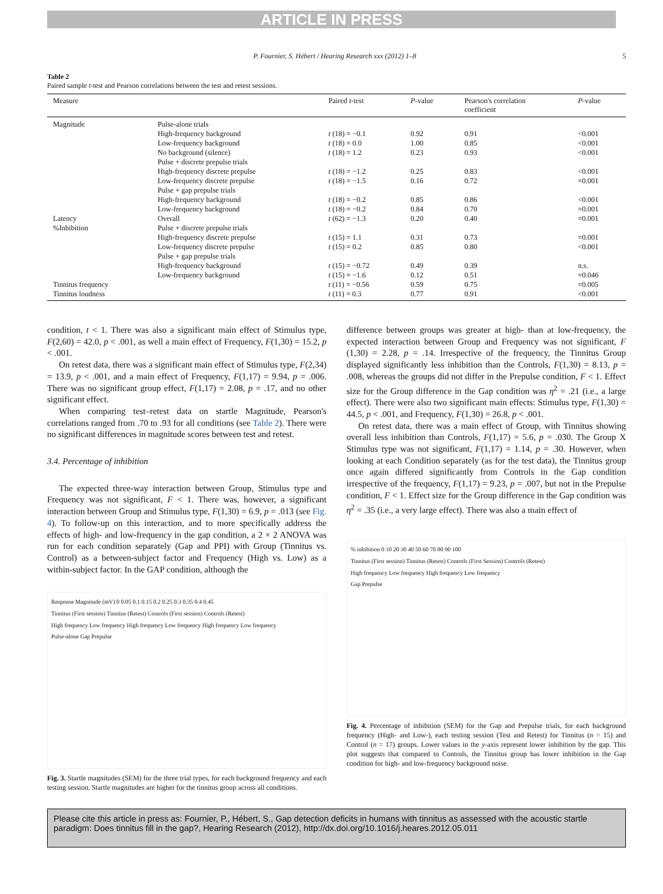ARTICLE IN PRESS
P. Fournier, S. Hébert / Hearing Research xxx (2012) 1–8 5
Table 2
Paired sample t-test and Pearson correlations between the test and retest sessions.
| Measure | | Paired t -test | P -value | Pearson's correlation coefficient | P -value |
| --- | --- | --- | --- | --- | --- |
| Magnitude | Pulse-alone trials | | | | |
| | High-frequency background | t (18) = −0.1 | 0.92 | 0.91 | <0.001 |
| | Low-frequency background | t (18) = 0.0 | 1.00 | 0.85 | <0.001 |
| | No background (silence) | t (18) = 1.2 | 0.23 | 0.93 | <0.001 |
| | Pulse + discrete prepulse trials | | | | |
| | High-frequency discrete prepulse | t (18) = −1.2 | 0.25 | 0.83 | <0.001 |
| | Low-frequency discrete prepulse | t (18) = −1.5 | 0.16 | 0.72 | =0.001 |
| | Pulse + gap prepulse trials | | | | |
| | High-frequency background | t (18) = −0.2 | 0.85 | 0.86 | <0.001 |
| | Low-frequency background | t (18) = −0.2 | 0.84 | 0.70 | =0.001 |
| Latency | Overall | t (62) = −1.3 | 0.20 | 0.40 | =0.001 |
| %Inhibition | Pulse + discrete prepulse trials | | | | |
| | High-frequency discrete prepulse | t (15) = 1.1 | 0.31 | 0.73 | =0.001 |
| | Low-frequency discrete prepulse | t (15) = 0.2 | 0.85 | 0.80 | <0.001 |
| | Pulse + gap prepulse trials | | | | |
| | High-frequency background | t (15) = −0.72 | 0.49 | 0.39 | n.s. |
| | Low-frequency background | t (15) = −1.6 | 0.12 | 0.51 | =0.046 |
| Tinnitus frequency | | t (11) = −0.56 | 0.59 | 0.75 | =0.005 |
| Tinnitus loudness | | t (11) = 0.3 | 0.77 | 0.91 | <0.001 |
condition, t < 1. There was also a significant main effect of Stimulus type, F(2,60) = 42.0, p < .001, as well a main effect of Frequency, F(1,30) = 15.2, p < .001.
On retest data, there was a significant main effect of Stimulus type, F(2,34) = 13.9, p < .001, and a main effect of Frequency, F(1,17) = 9.94, p = .006. There was no significant group effect, F(1,17) = 2.08, p = .17, and no other significant effect.
When comparing test–retest data on startle Magnitude, Pearson's correlations ranged from .70 to .93 for all conditions (see Table 2). There were no significant differences in magnitude scores between test and retest.
3.4. Percentage of inhibition
The expected three-way interaction between Group, Stimulus type and Frequency was not significant, F < 1. There was, however, a significant interaction between Group and Stimulus type, F(1,30) = 6.9, p = .013 (see Fig. 4). To follow-up on this interaction, and to more specifically address the effects of high- and low-frequency in the gap condition, a 2 × 2 ANOVA was run for each condition separately (Gap and PPI) with Group (Tinnitus vs. Control) as a between-subject factor and Frequency (High vs. Low) as a within-subject factor. In the GAP condition, although the
Response Magnitude (mV) 0 0.05 0.1 0.15 0.2 0.25 0.3 0.35 0.4 0.45
Tinnitus (First session) Tinnitus (Retest) Controls (First session) Controls (Retest)
High frequency Low frequency High frequency Low frequency High frequency Low frequency
Pulse-alone Gap Prepulse
Fig. 3. Startle magnitudes (SEM) for the three trial types, for each background frequency and each testing session. Startle magnitudes are higher for the tinnitus group across all conditions.
difference between groups was greater at high- than at low-frequency, the expected interaction between Group and Frequency was not significant, F (1,30) = 2.28, p = .14. Irrespective of the frequency, the Tinnitus Group displayed significantly less inhibition than the Controls, F(1,30) = 8.13, p = .008, whereas the groups did not differ in the Prepulse condition, F < 1. Effect size for the Group difference in the Gap condition was η<sup>2</sup> = .21 (i.e., a large effect). There were also two significant main effects: Stimulus type, F(1,30) = 44.5, p < .001, and Frequency, F(1,30) = 26.8, p < .001.
On retest data, there was a main effect of Group, with Tinnitus showing overall less inhibition than Controls, F(1,17) = 5.6, p = .030. The Group X Stimulus type was not significant, F(1,17) = 1.14, p = .30. However, when looking at each Condition separately (as for the test data), the Tinnitus group once again differed significantly from Controls in the Gap condition irrespective of the frequency, F(1,17) = 9.23, p = .007, but not in the Prepulse condition, F < 1. Effect size for the Group difference in the Gap condition was η<sup>2</sup> = .35 (i.e., a very large effect). There was also a main effect of
% inhibition 0 10 20 30 40 50 60 70 80 90 100
Tinnitus (First session) Tinnitus (Retest) Controls (First Session) Controls (Retest)
High frequency Low frequency High frequency Low frequency
Gap Prepulse
Fig. 4. Percentage of inhibition (SEM) for the Gap and Prepulse trials, for each background frequency (High- and Low-), each testing session (Test and Retest) for Tinnitus (n = 15) and Control (n = 17) groups. Lower values in the y-axis represent lower inhibition by the gap. This plot suggests that compared to Controls, the Tinnitus group has lower inhibition in the Gap condition for high- and low-frequency background noise.
Please cite this article in press as: Fournier, P., Hébert, S., Gap detection deficits in humans with tinnitus as assessed with the acoustic startle paradigm: Does tinnitus fill in the gap?, Hearing Research (2012), http://dx.doi.org/10.1016/j.heares.2012.05.011